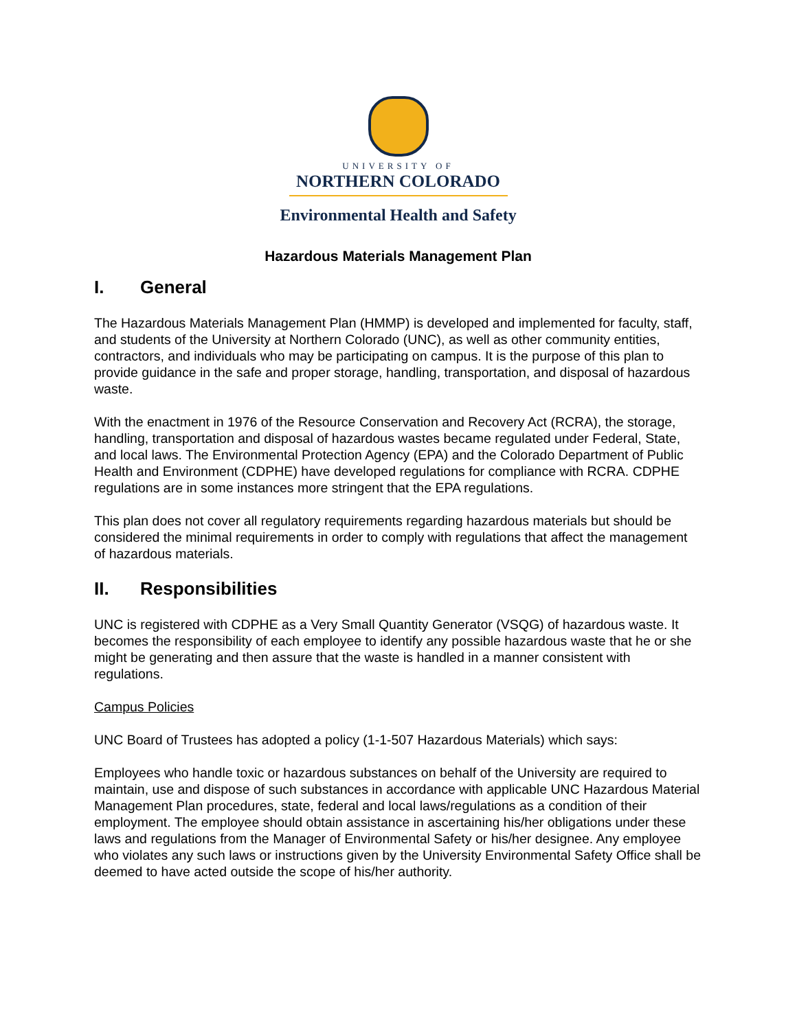UNIVERSITY OF
NORTHERN COLORADO
Environmental Health and Safety
Hazardous Materials Management Plan
I. General
The Hazardous Materials Management Plan (HMMP) is developed and implemented for faculty, staff, and students of the University at Northern Colorado (UNC), as well as other community entities, contractors, and individuals who may be participating on campus. It is the purpose of this plan to provide guidance in the safe and proper storage, handling, transportation, and disposal of hazardous waste.
With the enactment in 1976 of the Resource Conservation and Recovery Act (RCRA), the storage, handling, transportation and disposal of hazardous wastes became regulated under Federal, State, and local laws. The Environmental Protection Agency (EPA) and the Colorado Department of Public Health and Environment (CDPHE) have developed regulations for compliance with RCRA. CDPHE regulations are in some instances more stringent that the EPA regulations.
This plan does not cover all regulatory requirements regarding hazardous materials but should be considered the minimal requirements in order to comply with regulations that affect the management of hazardous materials.
II. Responsibilities
UNC is registered with CDPHE as a Very Small Quantity Generator (VSQG) of hazardous waste. It becomes the responsibility of each employee to identify any possible hazardous waste that he or she might be generating and then assure that the waste is handled in a manner consistent with regulations.
Campus Policies
UNC Board of Trustees has adopted a policy (1-1-507 Hazardous Materials) which says:
Employees who handle toxic or hazardous substances on behalf of the University are required to maintain, use and dispose of such substances in accordance with applicable UNC Hazardous Material Management Plan procedures, state, federal and local laws/regulations as a condition of their employment. The employee should obtain assistance in ascertaining his/her obligations under these laws and regulations from the Manager of Environmental Safety or his/her designee. Any employee who violates any such laws or instructions given by the University Environmental Safety Office shall be deemed to have acted outside the scope of his/her authority.